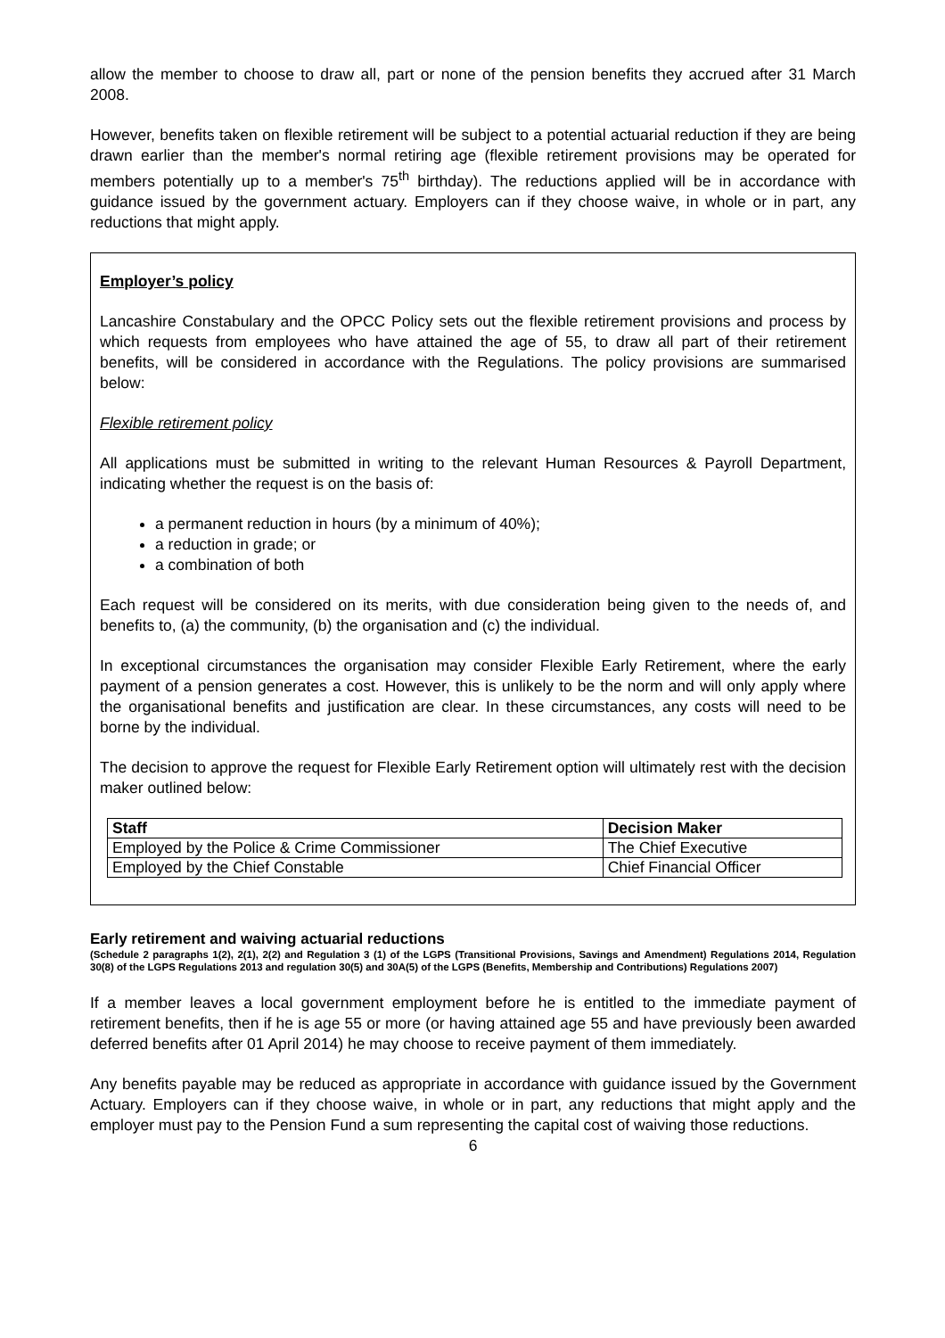allow the member to choose to draw all, part or none of the pension benefits they accrued after 31 March 2008.
However, benefits taken on flexible retirement will be subject to a potential actuarial reduction if they are being drawn earlier than the member's normal retiring age (flexible retirement provisions may be operated for members potentially up to a member's 75<sup>th</sup> birthday). The reductions applied will be in accordance with guidance issued by the government actuary. Employers can if they choose waive, in whole or in part, any reductions that might apply.
Employer’s policy
Lancashire Constabulary and the OPCC Policy sets out the flexible retirement provisions and process by which requests from employees who have attained the age of 55, to draw all part of their retirement benefits, will be considered in accordance with the Regulations. The policy provisions are summarised below:
Flexible retirement policy
All applications must be submitted in writing to the relevant Human Resources & Payroll Department, indicating whether the request is on the basis of:
a permanent reduction in hours (by a minimum of 40%);
a reduction in grade; or
a combination of both
Each request will be considered on its merits, with due consideration being given to the needs of, and benefits to, (a) the community, (b) the organisation and (c) the individual.
In exceptional circumstances the organisation may consider Flexible Early Retirement, where the early payment of a pension generates a cost. However, this is unlikely to be the norm and will only apply where the organisational benefits and justification are clear. In these circumstances, any costs will need to be borne by the individual.
The decision to approve the request for Flexible Early Retirement option will ultimately rest with the decision maker outlined below:
| Staff | Decision Maker |
| --- | --- |
| Employed by the Police & Crime Commissioner | The Chief Executive |
| Employed by the Chief Constable | Chief Financial Officer |
Early retirement and waiving actuarial reductions
(Schedule 2 paragraphs 1(2), 2(1), 2(2) and Regulation 3 (1) of the LGPS (Transitional Provisions, Savings and Amendment) Regulations 2014, Regulation 30(8) of the LGPS Regulations 2013 and regulation 30(5) and 30A(5) of the LGPS (Benefits, Membership and Contributions) Regulations 2007)
If a member leaves a local government employment before he is entitled to the immediate payment of retirement benefits, then if he is age 55 or more (or having attained age 55 and have previously been awarded deferred benefits after 01 April 2014) he may choose to receive payment of them immediately.
Any benefits payable may be reduced as appropriate in accordance with guidance issued by the Government Actuary. Employers can if they choose waive, in whole or in part, any reductions that might apply and the employer must pay to the Pension Fund a sum representing the capital cost of waiving those reductions.
6